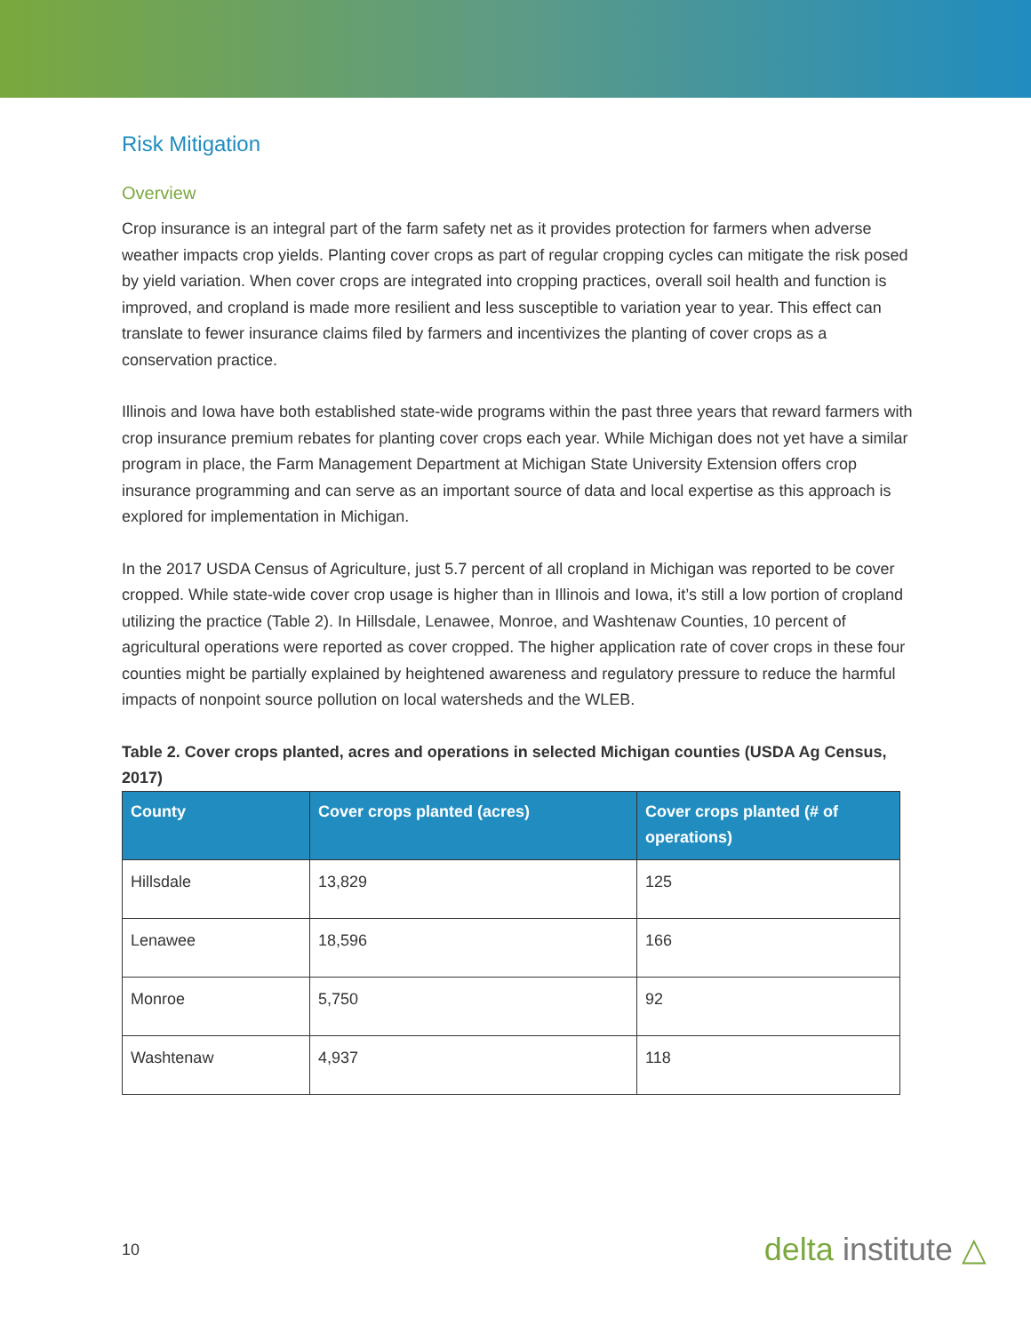Risk Mitigation
Overview
Crop insurance is an integral part of the farm safety net as it provides protection for farmers when adverse weather impacts crop yields. Planting cover crops as part of regular cropping cycles can mitigate the risk posed by yield variation. When cover crops are integrated into cropping practices, overall soil health and function is improved, and cropland is made more resilient and less susceptible to variation year to year. This effect can translate to fewer insurance claims filed by farmers and incentivizes the planting of cover crops as a conservation practice.
Illinois and Iowa have both established state-wide programs within the past three years that reward farmers with crop insurance premium rebates for planting cover crops each year. While Michigan does not yet have a similar program in place, the Farm Management Department at Michigan State University Extension offers crop insurance programming and can serve as an important source of data and local expertise as this approach is explored for implementation in Michigan.
In the 2017 USDA Census of Agriculture, just 5.7 percent of all cropland in Michigan was reported to be cover cropped. While state-wide cover crop usage is higher than in Illinois and Iowa, it’s still a low portion of cropland utilizing the practice (Table 2). In Hillsdale, Lenawee, Monroe, and Washtenaw Counties, 10 percent of agricultural operations were reported as cover cropped. The higher application rate of cover crops in these four counties might be partially explained by heightened awareness and regulatory pressure to reduce the harmful impacts of nonpoint source pollution on local watersheds and the WLEB.
Table 2. Cover crops planted, acres and operations in selected Michigan counties (USDA Ag Census, 2017)
| County | Cover crops planted (acres) | Cover crops planted (# of operations) |
| --- | --- | --- |
| Hillsdale | 13,829 | 125 |
| Lenawee | 18,596 | 166 |
| Monroe | 5,750 | 92 |
| Washtenaw | 4,937 | 118 |
10 delta institute △